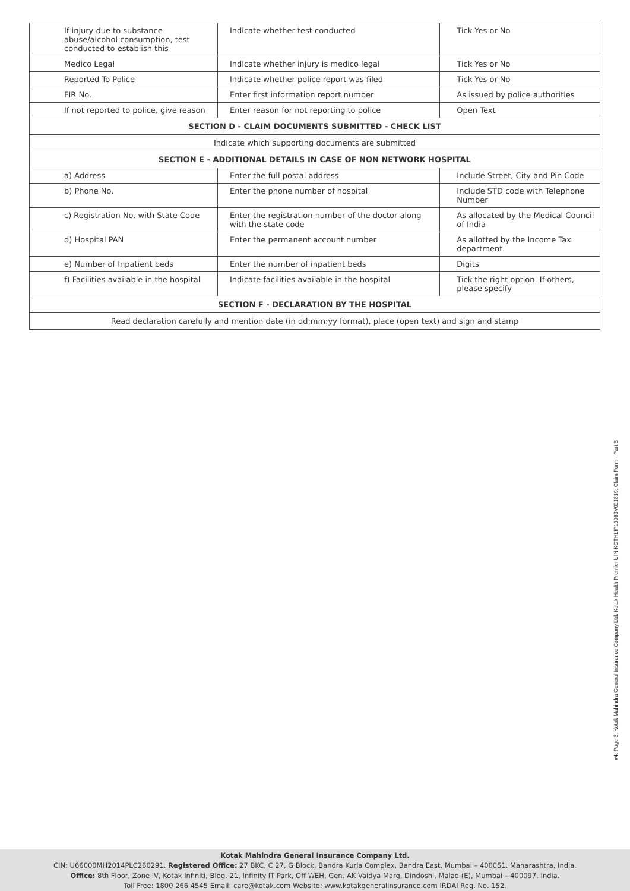| If injury due to substance abuse/alcohol consumption, test conducted to establish this | Indicate whether test conducted | Tick Yes or No |
| Medico Legal | Indicate whether injury is medico legal | Tick Yes or No |
| Reported To Police | Indicate whether police report was filed | Tick Yes or No |
| FIR No. | Enter first information report number | As issued by police authorities |
| If not reported to police, give reason | Enter reason for not reporting to police | Open Text |
| SECTION D - CLAIM DOCUMENTS SUBMITTED - CHECK LIST | | |
| Indicate which supporting documents are submitted | | |
| SECTION E - ADDITIONAL DETAILS IN CASE OF NON NETWORK HOSPITAL | | |
| a) Address | Enter the full postal address | Include Street, City and Pin Code |
| b) Phone No. | Enter the phone number of hospital | Include STD code with Telephone Number |
| c) Registration No. with State Code | Enter the registration number of the doctor along with the state code | As allocated by the Medical Council of India |
| d) Hospital PAN | Enter the permanent account number | As allotted by the Income Tax department |
| e) Number of Inpatient beds | Enter the number of inpatient beds | Digits |
| f) Facilities available in the hospital | Indicate facilities available in the hospital | Tick the right option. If others, please specify |
| SECTION F - DECLARATION BY THE HOSPITAL | | |
| Read declaration carefully and mention date (in dd:mm:yy format), place (open text) and sign and stamp | | |
v4: Page 3, Kotak Mahindra General Insurance Company Ltd. Kotak Health Premier UIN KOTHLIP19063V021819; Claim Form - Part B
Kotak Mahindra General Insurance Company Ltd.
CIN: U66000MH2014PLC260291. Registered Office: 27 BKC, C 27, G Block, Bandra Kurla Complex, Bandra East, Mumbai – 400051. Maharashtra, India.
Office: 8th Floor, Zone IV, Kotak Infiniti, Bldg. 21, Infinity IT Park, Off WEH, Gen. AK Vaidya Marg, Dindoshi, Malad (E), Mumbai – 400097. India.
Toll Free: 1800 266 4545 Email: care@kotak.com Website: www.kotakgeneralinsurance.com IRDAI Reg. No. 152.